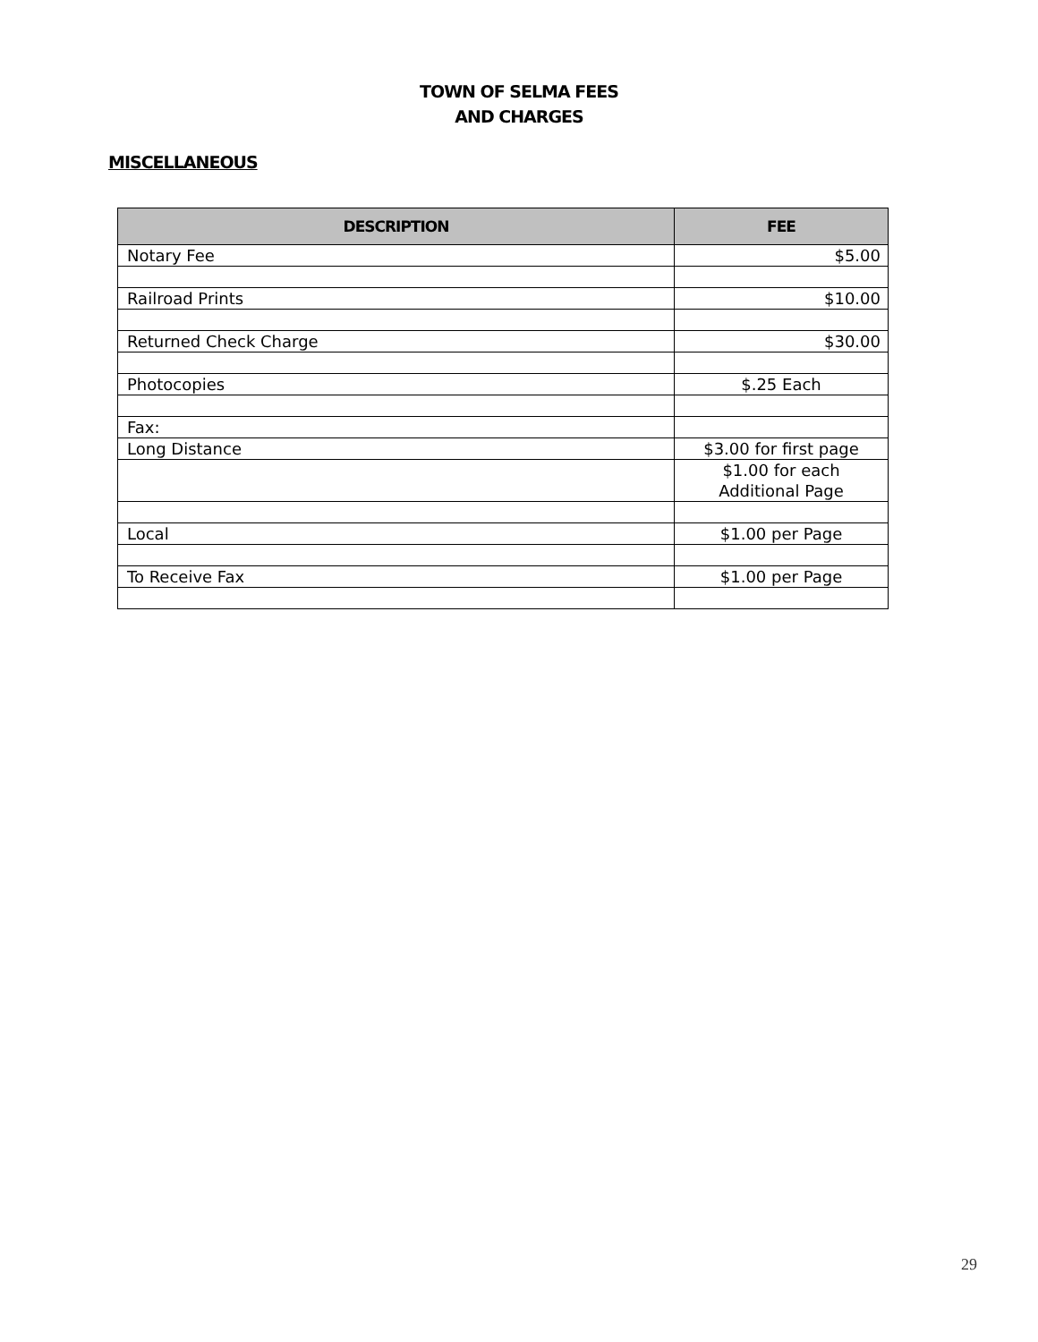TOWN OF SELMA FEES
AND CHARGES
MISCELLANEOUS
| DESCRIPTION | FEE |
| --- | --- |
| Notary Fee | $5.00 |
| Railroad Prints | $10.00 |
| Returned Check Charge | $30.00 |
| Photocopies | $.25 Each |
| Fax: | |
| Long Distance | $3.00 for first page |
| | $1.00 for each Additional Page |
| Local | $1.00 per Page |
| To Receive Fax | $1.00 per Page |
29